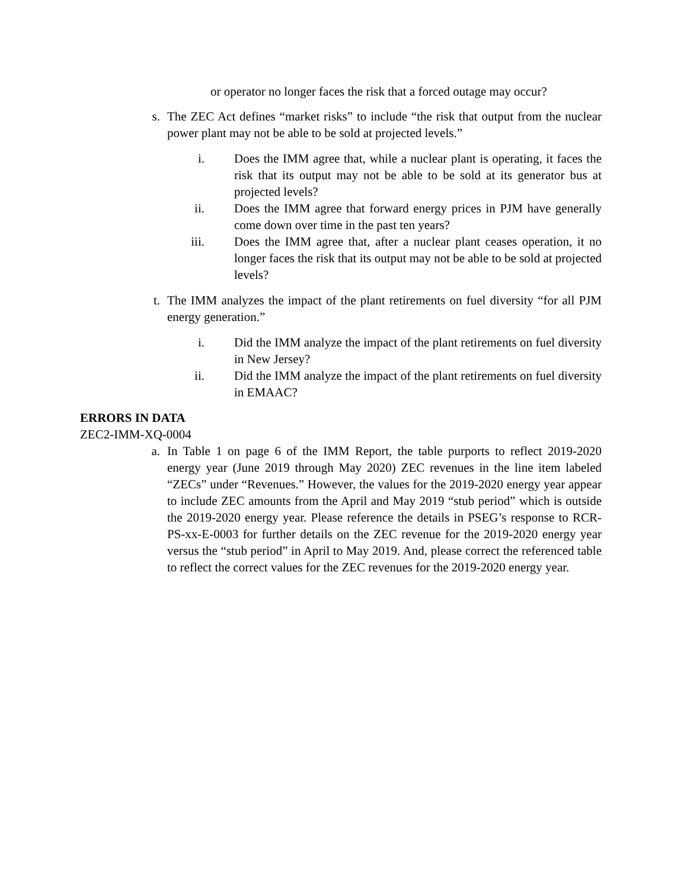or operator no longer faces the risk that a forced outage may occur?
s. The ZEC Act defines “market risks” to include “the risk that output from the nuclear power plant may not be able to be sold at projected levels.”
i. Does the IMM agree that, while a nuclear plant is operating, it faces the risk that its output may not be able to be sold at its generator bus at projected levels?
ii. Does the IMM agree that forward energy prices in PJM have generally come down over time in the past ten years?
iii. Does the IMM agree that, after a nuclear plant ceases operation, it no longer faces the risk that its output may not be able to be sold at projected levels?
t. The IMM analyzes the impact of the plant retirements on fuel diversity “for all PJM energy generation.”
i. Did the IMM analyze the impact of the plant retirements on fuel diversity in New Jersey?
ii. Did the IMM analyze the impact of the plant retirements on fuel diversity in EMAAC?
ERRORS IN DATA
ZEC2-IMM-XQ-0004
a. In Table 1 on page 6 of the IMM Report, the table purports to reflect 2019-2020 energy year (June 2019 through May 2020) ZEC revenues in the line item labeled “ZECs” under “Revenues.” However, the values for the 2019-2020 energy year appear to include ZEC amounts from the April and May 2019 “stub period” which is outside the 2019-2020 energy year. Please reference the details in PSEG’s response to RCR-PS-xx-E-0003 for further details on the ZEC revenue for the 2019-2020 energy year versus the “stub period” in April to May 2019. And, please correct the referenced table to reflect the correct values for the ZEC revenues for the 2019-2020 energy year.